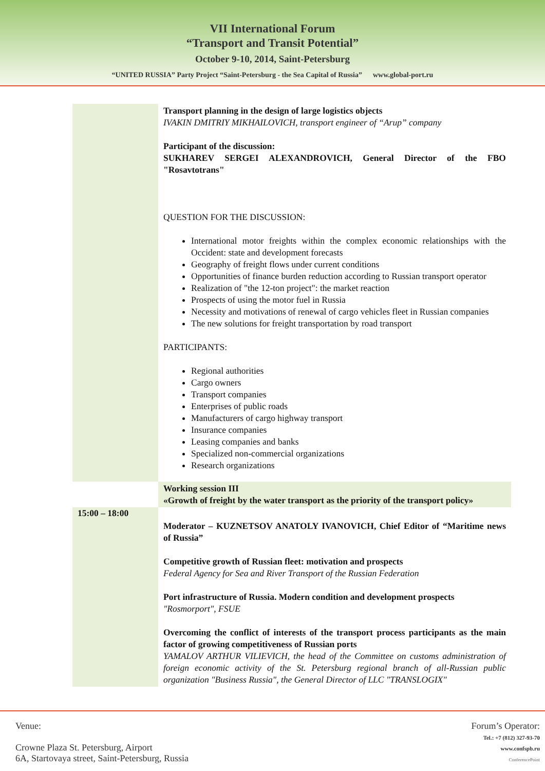VII International Forum
“Transport and Transit Potential”
October 9-10, 2014, Saint-Petersburg
“UNITED RUSSIA” Party Project “Saint-Petersburg - the Sea Capital of Russia” www.global-port.ru
| | Transport planning in the design of large logistics objects IVAKIN DMITRIY MIKHAILOVICH, transport engineer of “Arup” company Participant of the discussion: SUKHAREV SERGEI ALEXANDROVICH, General Director of the FBO "Rosavtotrans" QUESTION FOR THE DISCUSSION: International motor freights within the complex economic relationships with the Occident: state and development forecasts Geography of freight flows under current conditions Opportunities of finance burden reduction according to Russian transport operator Realization of "the 12-ton project": the market reaction Prospects of using the motor fuel in Russia Necessity and motivations of renewal of cargo vehicles fleet in Russian companies The new solutions for freight transportation by road transport PARTICIPANTS: Regional authorities Cargo owners Transport companies Enterprises of public roads Manufacturers of cargo highway transport Insurance companies Leasing companies and banks Specialized non-commercial organizations Research organizations |
| | Working session III «Growth of freight by the water transport as the priority of the transport policy» |
| 15:00 – 18:00 | Moderator – KUZNETSOV ANATOLY IVANOVICH, Chief Editor of “Maritime news of Russia” Competitive growth of Russian fleet: motivation and prospects Federal Agency for Sea and River Transport of the Russian Federation Port infrastructure of Russia. Modern condition and development prospects "Rosmorport", FSUE Overcoming the conflict of interests of the transport process participants as the main factor of growing competitiveness of Russian ports YAMALOV ARTHUR VILIEVICH, the head of the Committee on customs administration of foreign economic activity of the St. Petersburg regional branch of all-Russian public organization "Business Russia", the General Director of LLC "TRANSLOGIX" |
Venue:
Crowne Plaza St. Petersburg, Airport
6A, Startovaya street, Saint-Petersburg, Russia
Forum’s Operator:
Tel.: +7 (812) 327-93-70
www.confspb.ru
ConferencePoint